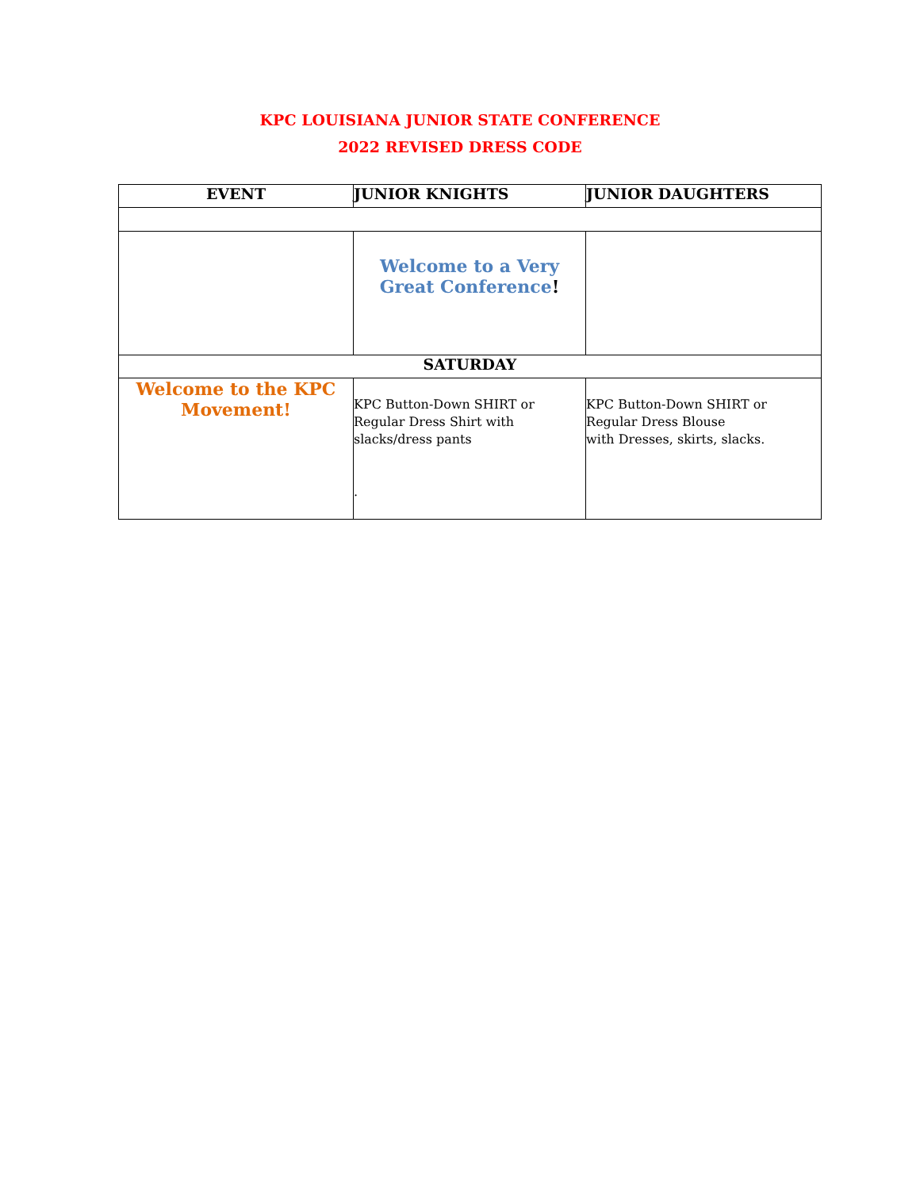KPC LOUISIANA JUNIOR STATE CONFERENCE
2022 REVISED DRESS CODE
| EVENT | JUNIOR KNIGHTS | JUNIOR DAUGHTERS |
| --- | --- | --- |
| | Welcome to a Very Great Conference ! | |
| SATURDAY | | |
| Welcome to the KPC Movement! | KPC Button-Down SHIRT or Regular Dress Shirt with slacks/dress pants . | KPC Button-Down SHIRT or Regular Dress Blouse with Dresses, skirts, slacks. |